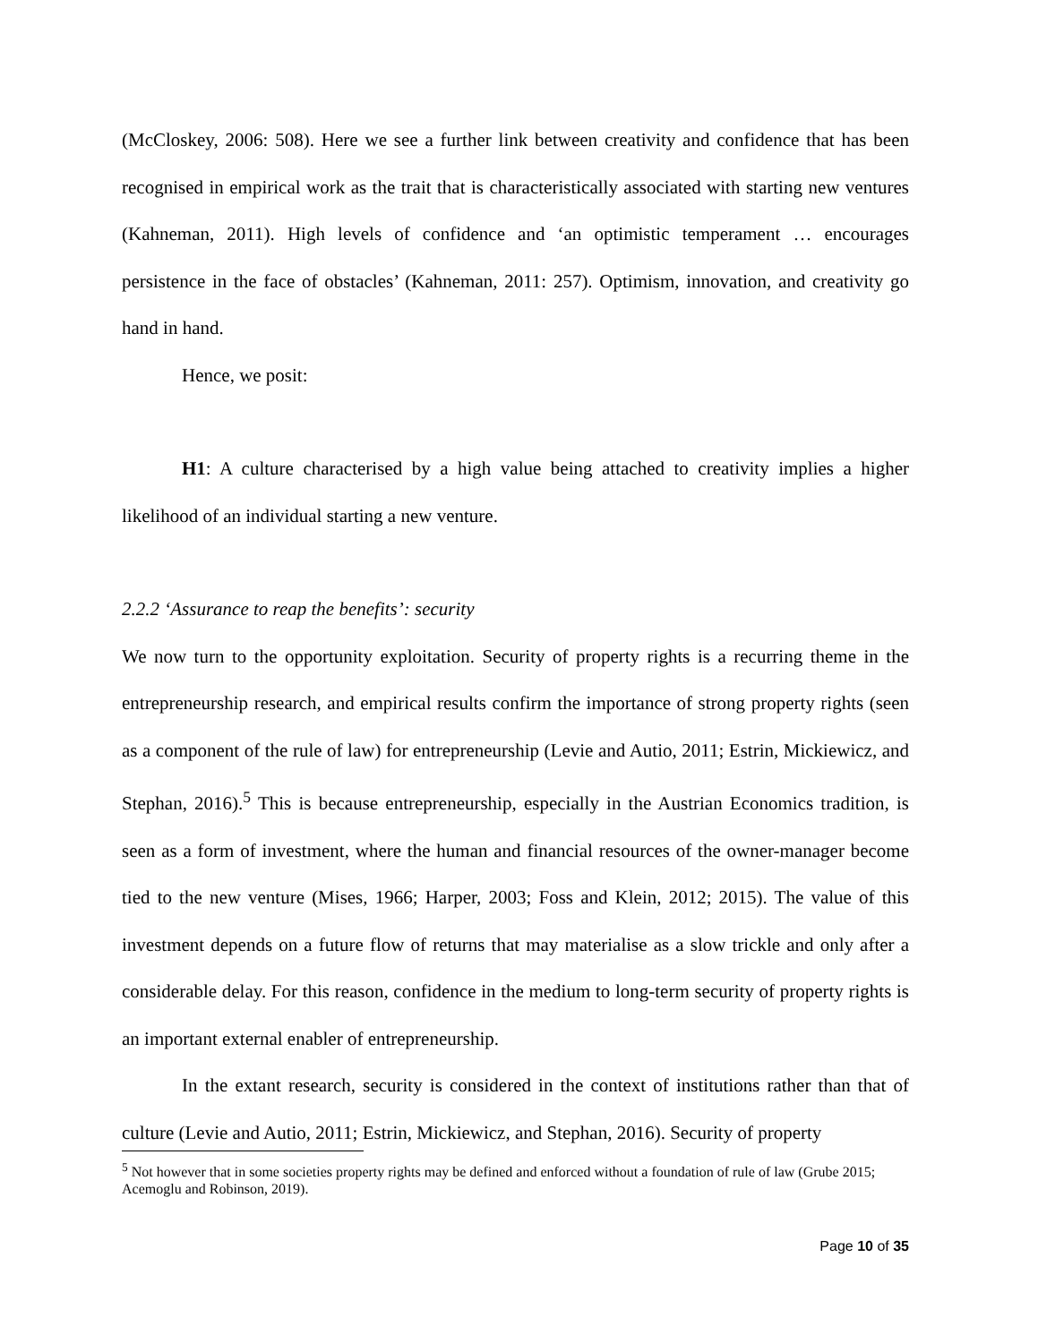(McCloskey, 2006: 508). Here we see a further link between creativity and confidence that has been recognised in empirical work as the trait that is characteristically associated with starting new ventures (Kahneman, 2011). High levels of confidence and ‘an optimistic temperament … encourages persistence in the face of obstacles’ (Kahneman, 2011: 257). Optimism, innovation, and creativity go hand in hand.
Hence, we posit:
H1: A culture characterised by a high value being attached to creativity implies a higher likelihood of an individual starting a new venture.
2.2.2 ‘Assurance to reap the benefits’: security
We now turn to the opportunity exploitation. Security of property rights is a recurring theme in the entrepreneurship research, and empirical results confirm the importance of strong property rights (seen as a component of the rule of law) for entrepreneurship (Levie and Autio, 2011; Estrin, Mickiewicz, and Stephan, 2016).<sup>5</sup> This is because entrepreneurship, especially in the Austrian Economics tradition, is seen as a form of investment, where the human and financial resources of the owner-manager become tied to the new venture (Mises, 1966; Harper, 2003; Foss and Klein, 2012; 2015). The value of this investment depends on a future flow of returns that may materialise as a slow trickle and only after a considerable delay. For this reason, confidence in the medium to long-term security of property rights is an important external enabler of entrepreneurship.
In the extant research, security is considered in the context of institutions rather than that of culture (Levie and Autio, 2011; Estrin, Mickiewicz, and Stephan, 2016). Security of property
<sup>5</sup> Not however that in some societies property rights may be defined and enforced without a foundation of rule of law (Grube 2015; Acemoglu and Robinson, 2019).
Page 10 of 35